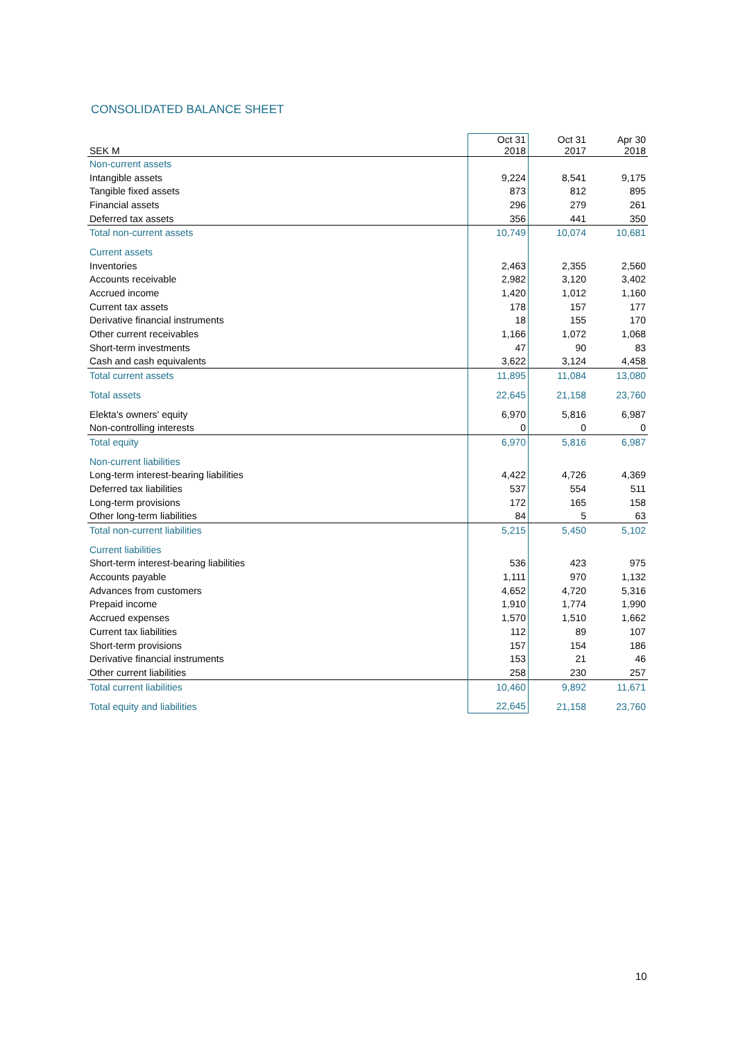CONSOLIDATED BALANCE SHEET
| SEK M | Oct 31 2018 | Oct 31 2017 | Apr 30 2018 |
| --- | --- | --- | --- |
| Non-current assets | | | |
| Intangible assets | 9,224 | 8,541 | 9,175 |
| Tangible fixed assets | 873 | 812 | 895 |
| Financial assets | 296 | 279 | 261 |
| Deferred tax assets | 356 | 441 | 350 |
| Total non-current assets | 10,749 | 10,074 | 10,681 |
| Current assets | | | |
| Inventories | 2,463 | 2,355 | 2,560 |
| Accounts receivable | 2,982 | 3,120 | 3,402 |
| Accrued income | 1,420 | 1,012 | 1,160 |
| Current tax assets | 178 | 157 | 177 |
| Derivative financial instruments | 18 | 155 | 170 |
| Other current receivables | 1,166 | 1,072 | 1,068 |
| Short-term investments | 47 | 90 | 83 |
| Cash and cash equivalents | 3,622 | 3,124 | 4,458 |
| Total current assets | 11,895 | 11,084 | 13,080 |
| Total assets | 22,645 | 21,158 | 23,760 |
| Elekta's owners' equity | 6,970 | 5,816 | 6,987 |
| Non-controlling interests | 0 | 0 | 0 |
| Total equity | 6,970 | 5,816 | 6,987 |
| Non-current liabilities | | | |
| Long-term interest-bearing liabilities | 4,422 | 4,726 | 4,369 |
| Deferred tax liabilities | 537 | 554 | 511 |
| Long-term provisions | 172 | 165 | 158 |
| Other long-term liabilities | 84 | 5 | 63 |
| Total non-current liabilities | 5,215 | 5,450 | 5,102 |
| Current liabilities | | | |
| Short-term interest-bearing liabilities | 536 | 423 | 975 |
| Accounts payable | 1,111 | 970 | 1,132 |
| Advances from customers | 4,652 | 4,720 | 5,316 |
| Prepaid income | 1,910 | 1,774 | 1,990 |
| Accrued expenses | 1,570 | 1,510 | 1,662 |
| Current tax liabilities | 112 | 89 | 107 |
| Short-term provisions | 157 | 154 | 186 |
| Derivative financial instruments | 153 | 21 | 46 |
| Other current liabilities | 258 | 230 | 257 |
| Total current liabilities | 10,460 | 9,892 | 11,671 |
| Total equity and liabilities | 22,645 | 21,158 | 23,760 |
10